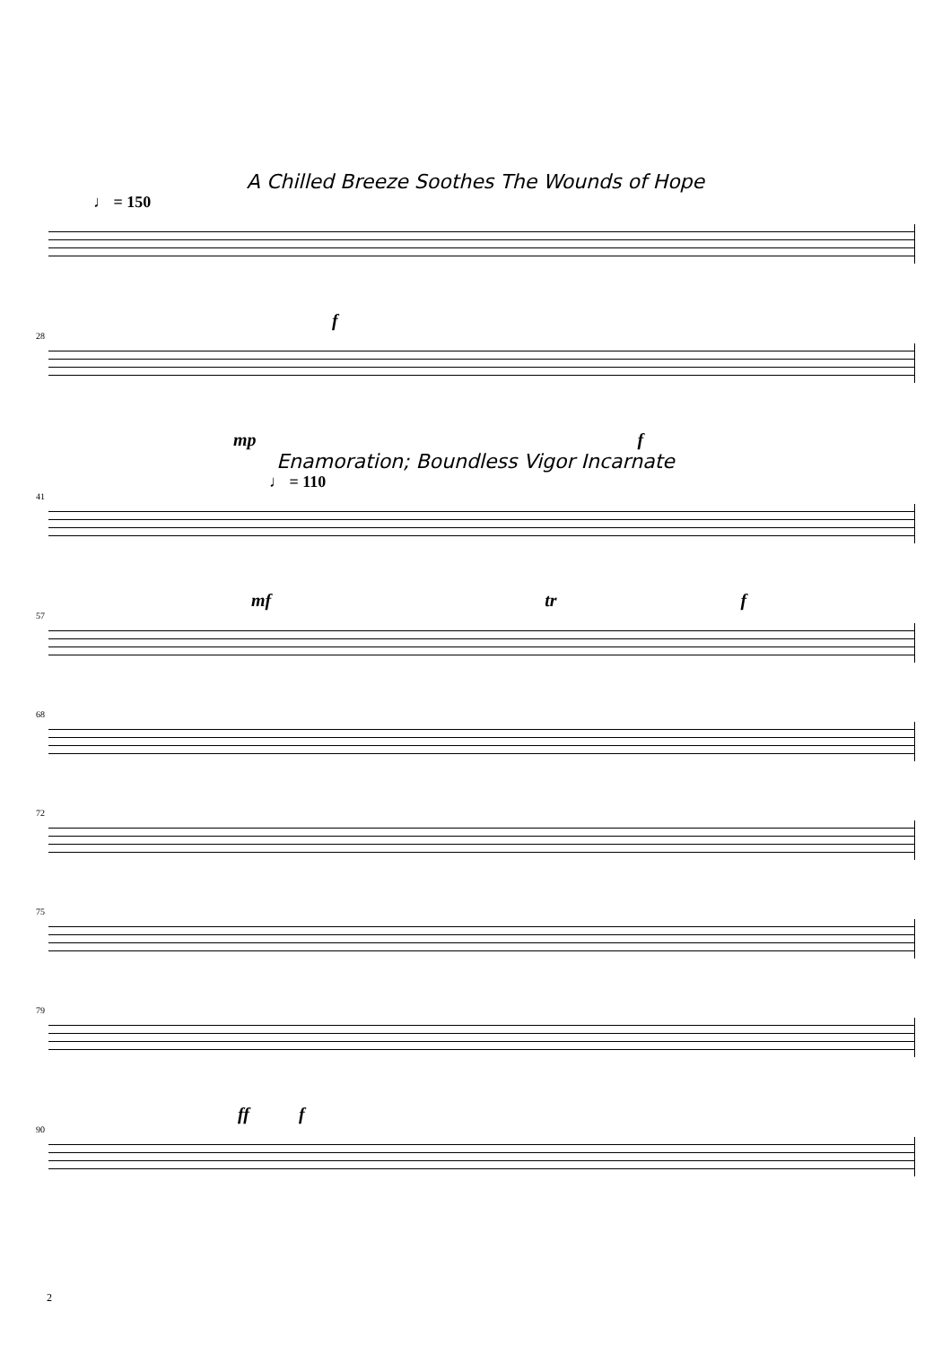A Chilled Breeze Soothes The Wounds of Hope
♩ = 150
f
28
mp f
Enamoration; Boundless Vigor Incarnate
♩ = 110
41
mf tr f
57
68
72
75
79
ff f
90
2